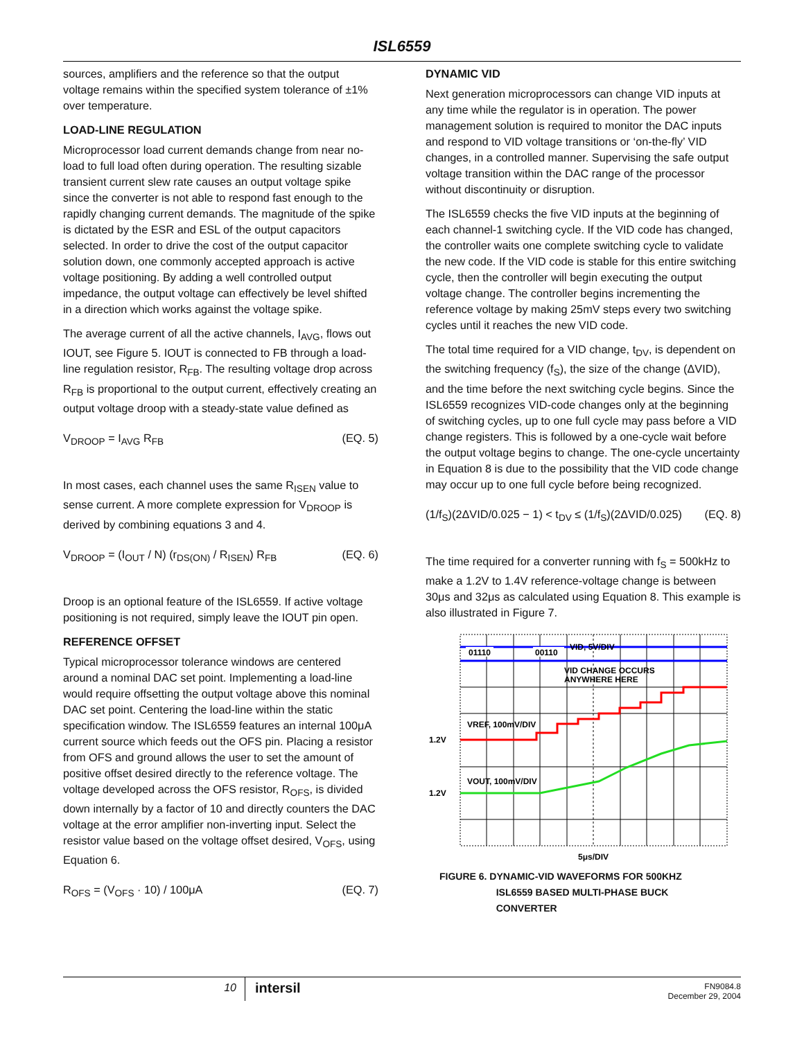ISL6559
sources, amplifiers and the reference so that the output voltage remains within the specified system tolerance of ±1% over temperature.
LOAD-LINE REGULATION
Microprocessor load current demands change from near no-load to full load often during operation. The resulting sizable transient current slew rate causes an output voltage spike since the converter is not able to respond fast enough to the rapidly changing current demands. The magnitude of the spike is dictated by the ESR and ESL of the output capacitors selected. In order to drive the cost of the output capacitor solution down, one commonly accepted approach is active voltage positioning. By adding a well controlled output impedance, the output voltage can effectively be level shifted in a direction which works against the voltage spike.
The average current of all the active channels, I<sub>AVG</sub>, flows out IOUT, see Figure 5. IOUT is connected to FB through a load-line regulation resistor, R<sub>FB</sub>. The resulting voltage drop across R<sub>FB</sub> is proportional to the output current, effectively creating an output voltage droop with a steady-state value defined as
V<sub>DROOP</sub> = I<sub>AVG</sub> R<sub>FB</sub> (EQ. 5)
In most cases, each channel uses the same R<sub>ISEN</sub> value to sense current. A more complete expression for V<sub>DROOP</sub> is derived by combining equations 3 and 4.
V<sub>DROOP</sub> = (I<sub>OUT</sub> / N) (r<sub>DS(ON)</sub> / R<sub>ISEN</sub>) R<sub>FB</sub> (EQ. 6)
Droop is an optional feature of the ISL6559. If active voltage positioning is not required, simply leave the IOUT pin open.
REFERENCE OFFSET
Typical microprocessor tolerance windows are centered around a nominal DAC set point. Implementing a load-line would require offsetting the output voltage above this nominal DAC set point. Centering the load-line within the static specification window. The ISL6559 features an internal 100μA current source which feeds out the OFS pin. Placing a resistor from OFS and ground allows the user to set the amount of positive offset desired directly to the reference voltage. The voltage developed across the OFS resistor, R<sub>OFS</sub>, is divided down internally by a factor of 10 and directly counters the DAC voltage at the error amplifier non-inverting input. Select the resistor value based on the voltage offset desired, V<sub>OFS</sub>, using Equation 6.
R<sub>OFS</sub> = (V<sub>OFS</sub> · 10) / 100μA (EQ. 7)
DYNAMIC VID
Next generation microprocessors can change VID inputs at any time while the regulator is in operation. The power management solution is required to monitor the DAC inputs and respond to VID voltage transitions or ‘on-the-fly’ VID changes, in a controlled manner. Supervising the safe output voltage transition within the DAC range of the processor without discontinuity or disruption.
The ISL6559 checks the five VID inputs at the beginning of each channel-1 switching cycle. If the VID code has changed, the controller waits one complete switching cycle to validate the new code. If the VID code is stable for this entire switching cycle, then the controller will begin executing the output voltage change. The controller begins incrementing the reference voltage by making 25mV steps every two switching cycles until it reaches the new VID code.
The total time required for a VID change, t<sub>DV</sub>, is dependent on the switching frequency (f<sub>S</sub>), the size of the change (ΔVID), and the time before the next switching cycle begins. Since the ISL6559 recognizes VID-code changes only at the beginning of switching cycles, up to one full cycle may pass before a VID change registers. This is followed by a one-cycle wait before the output voltage begins to change. The one-cycle uncertainty in Equation 8 is due to the possibility that the VID code change may occur up to one full cycle before being recognized.
(1/f<sub>S</sub>)(2ΔVID/0.025 − 1) < t<sub>DV</sub> ≤ (1/f<sub>S</sub>)(2ΔVID/0.025) (EQ. 8)
The time required for a converter running with f<sub>S</sub> = 500kHz to make a 1.2V to 1.4V reference-voltage change is between 30μs and 32μs as calculated using Equation 8. This example is also illustrated in Figure 7.
01110
00110
VID, 5V/DIV
VID CHANGE OCCURS
ANYWHERE HERE
VREF, 100mV/DIV
1.2V
VOUT, 100mV/DIV
1.2V
5μs/DIV
FIGURE 6. DYNAMIC-VID WAVEFORMS FOR 500KHZ
ISL6559 BASED MULTI-PHASE BUCK
CONVERTER
10 intersil FN9084.8
December 29, 2004